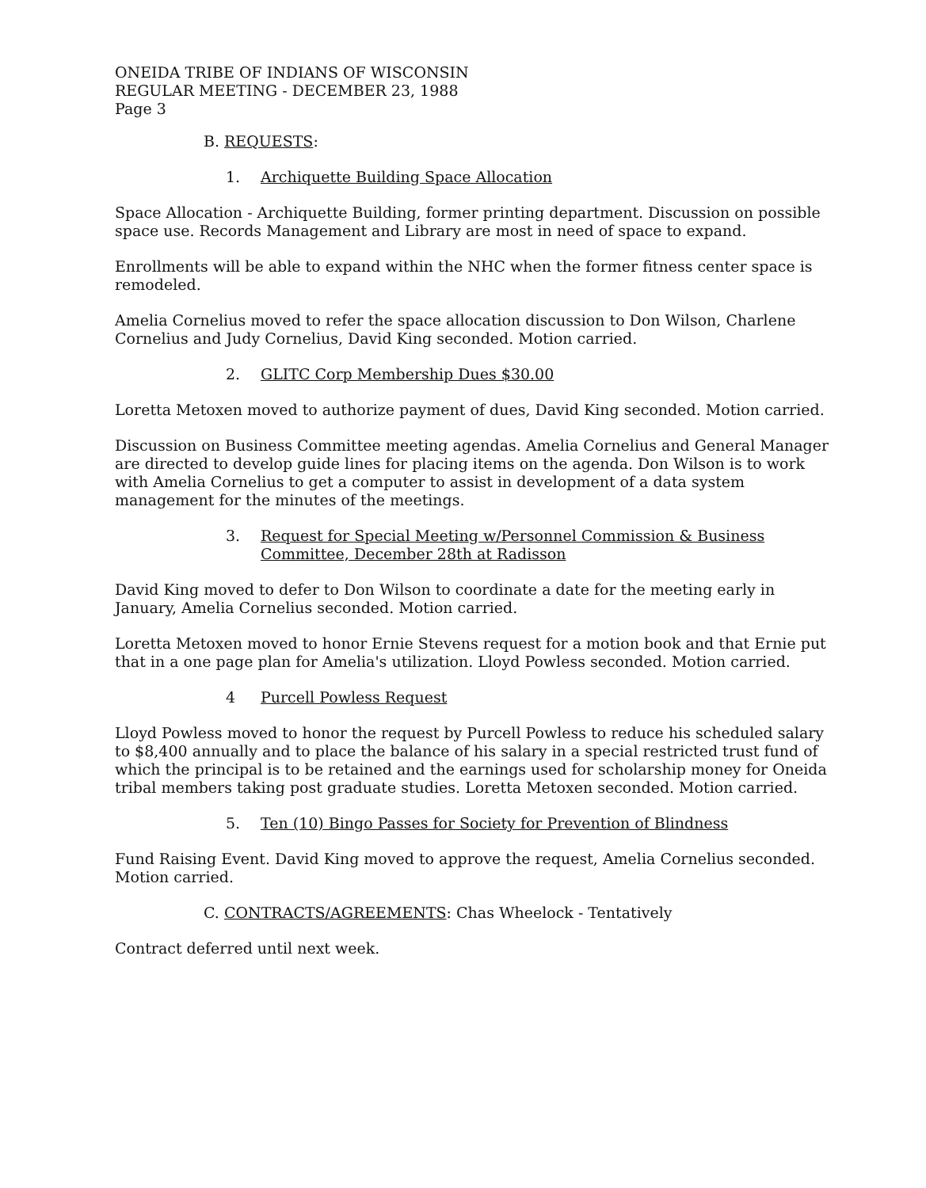ONEIDA TRIBE OF INDIANS OF WISCONSIN
REGULAR MEETING - DECEMBER 23, 1988
Page 3
B. REQUESTS:
1. Archiquette Building Space Allocation
Space Allocation - Archiquette Building, former printing department. Discussion on possible space use. Records Management and Library are most in need of space to expand.
Enrollments will be able to expand within the NHC when the former fitness center space is remodeled.
Amelia Cornelius moved to refer the space allocation discussion to Don Wilson, Charlene Cornelius and Judy Cornelius, David King seconded. Motion carried.
2. GLITC Corp Membership Dues $30.00
Loretta Metoxen moved to authorize payment of dues, David King seconded. Motion carried.
Discussion on Business Committee meeting agendas. Amelia Cornelius and General Manager are directed to develop guide lines for placing items on the agenda. Don Wilson is to work with Amelia Cornelius to get a computer to assist in development of a data system management for the minutes of the meetings.
3. Request for Special Meeting w/Personnel Commission & Business Committee, December 28th at Radisson
David King moved to defer to Don Wilson to coordinate a date for the meeting early in January, Amelia Cornelius seconded. Motion carried.
Loretta Metoxen moved to honor Ernie Stevens request for a motion book and that Ernie put that in a one page plan for Amelia's utilization. Lloyd Powless seconded. Motion carried.
4 Purcell Powless Request
Lloyd Powless moved to honor the request by Purcell Powless to reduce his scheduled salary to $8,400 annually and to place the balance of his salary in a special restricted trust fund of which the principal is to be retained and the earnings used for scholarship money for Oneida tribal members taking post graduate studies. Loretta Metoxen seconded. Motion carried.
5. Ten (10) Bingo Passes for Society for Prevention of Blindness
Fund Raising Event. David King moved to approve the request, Amelia Cornelius seconded. Motion carried.
C. CONTRACTS/AGREEMENTS: Chas Wheelock - Tentatively
Contract deferred until next week.